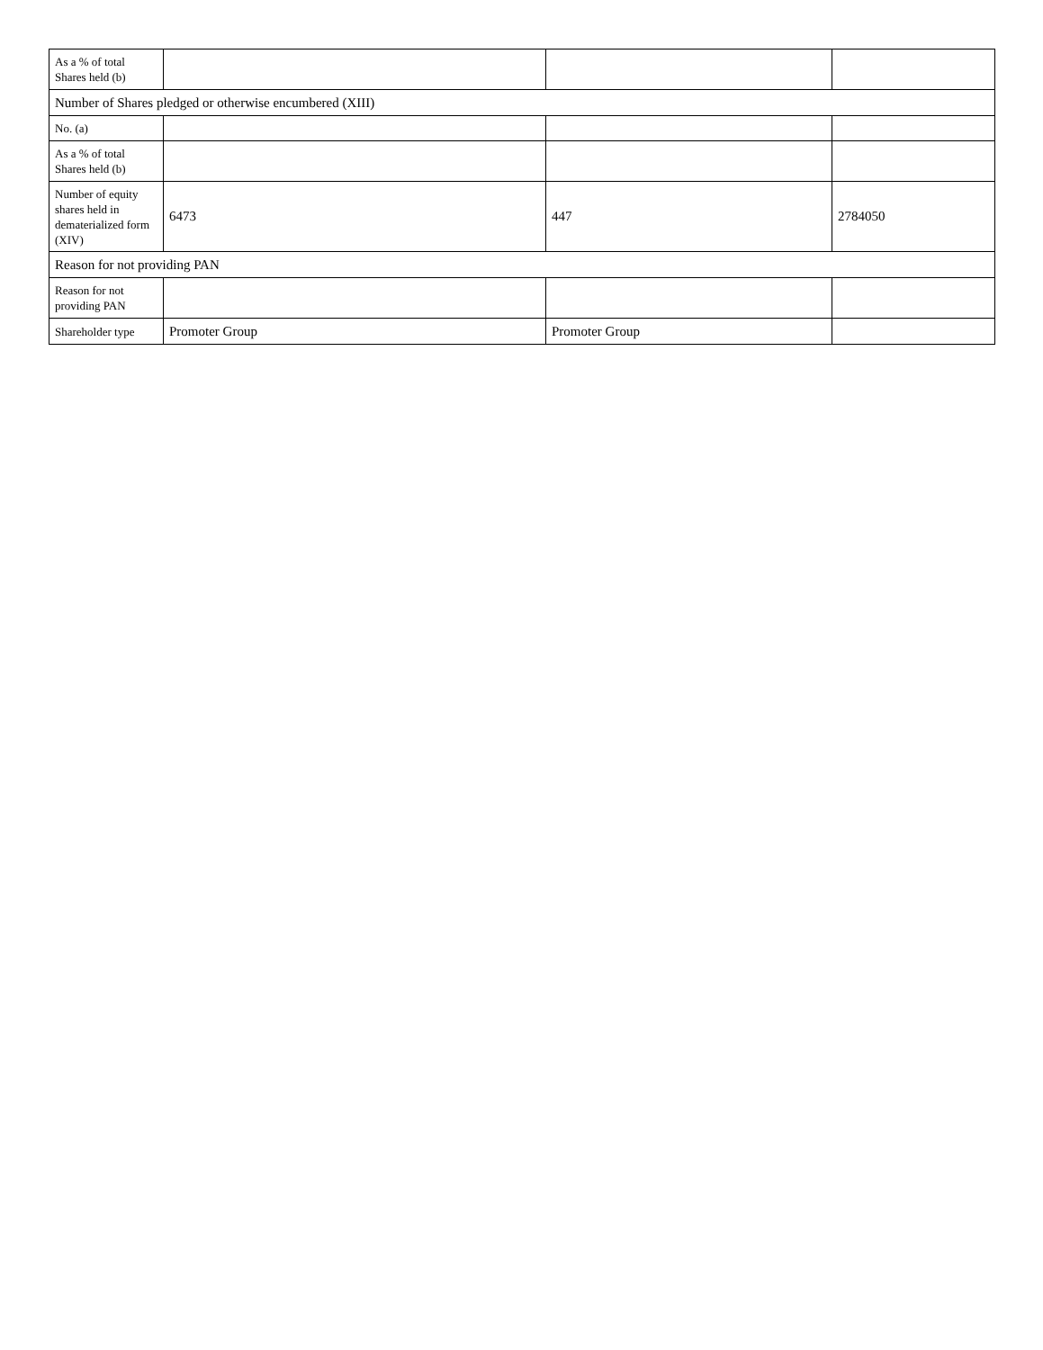| As a % of total Shares held (b) | | | |
| Number of Shares pledged or otherwise encumbered (XIII) | | | |
| No. (a) | | | |
| As a % of total Shares held (b) | | | |
| Number of equity shares held in dematerialized form (XIV) | 6473 | 447 | 2784050 |
| Reason for not providing PAN | | | |
| Reason for not providing PAN | | | |
| Shareholder type | Promoter Group | Promoter Group | |